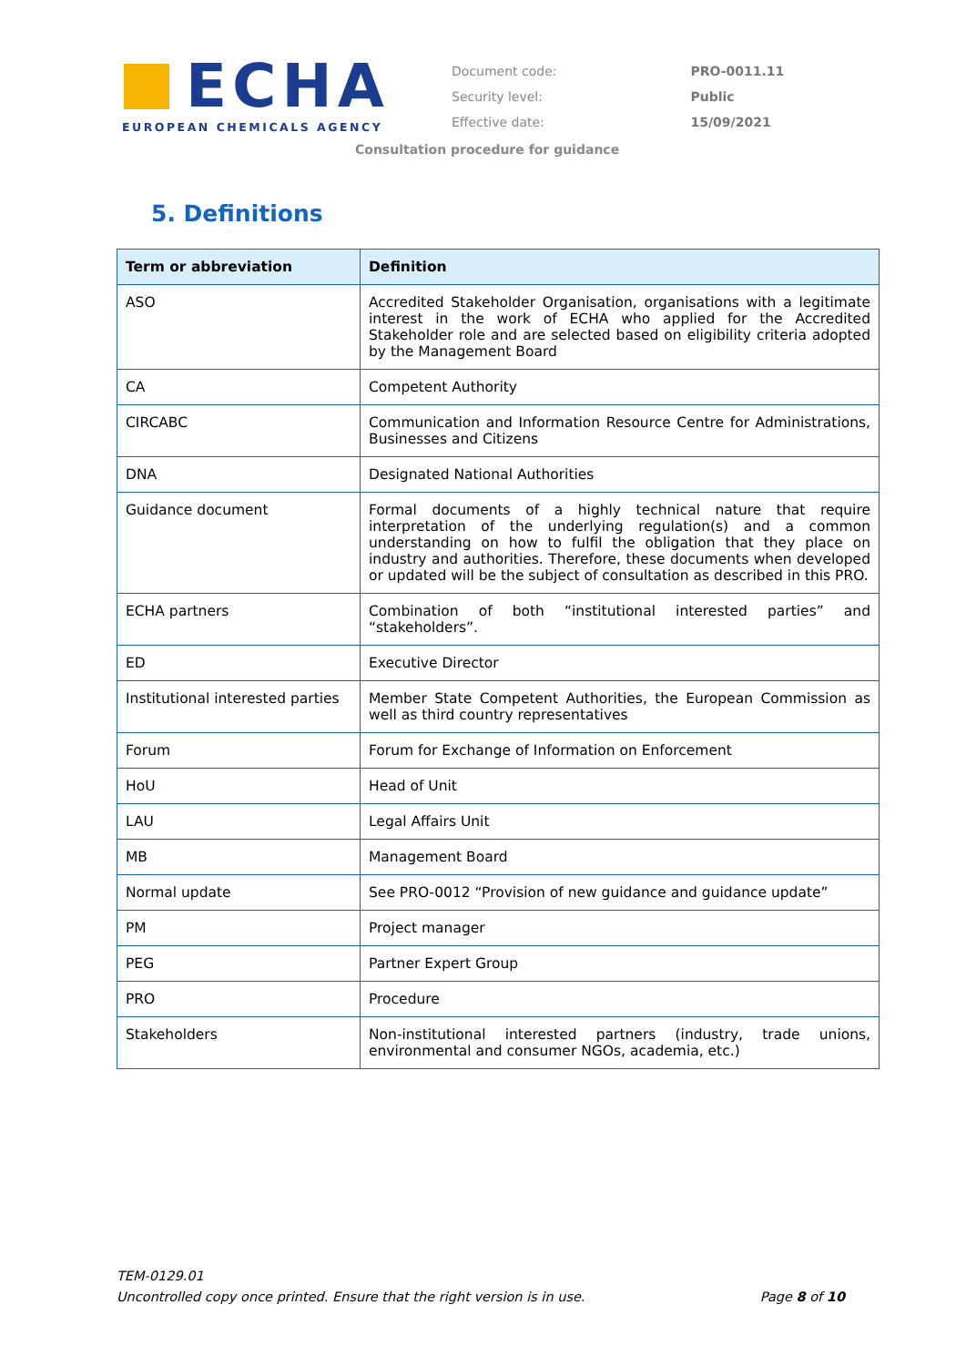ECHA
EUROPEAN CHEMICALS AGENCY
| Document code: | PRO-0011.11 |
| Security level: | Public |
| Effective date: | 15/09/2021 |
Consultation procedure for guidance
5. Definitions
| Term or abbreviation | Definition |
| --- | --- |
| ASO | Accredited Stakeholder Organisation, organisations with a legitimate interest in the work of ECHA who applied for the Accredited Stakeholder role and are selected based on eligibility criteria adopted by the Management Board |
| CA | Competent Authority |
| CIRCABC | Communication and Information Resource Centre for Administrations, Businesses and Citizens |
| DNA | Designated National Authorities |
| Guidance document | Formal documents of a highly technical nature that require interpretation of the underlying regulation(s) and a common understanding on how to fulfil the obligation that they place on industry and authorities. Therefore, these documents when developed or updated will be the subject of consultation as described in this PRO. |
| ECHA partners | Combination of both “institutional interested parties” and “stakeholders”. |
| ED | Executive Director |
| Institutional interested parties | Member State Competent Authorities, the European Commission as well as third country representatives |
| Forum | Forum for Exchange of Information on Enforcement |
| HoU | Head of Unit |
| LAU | Legal Affairs Unit |
| MB | Management Board |
| Normal update | See PRO-0012 “Provision of new guidance and guidance update” |
| PM | Project manager |
| PEG | Partner Expert Group |
| PRO | Procedure |
| Stakeholders | Non-institutional interested partners (industry, trade unions, environmental and consumer NGOs, academia, etc.) |
TEM-0129.01
Uncontrolled copy once printed. Ensure that the right version is in use. Page 8 of 10